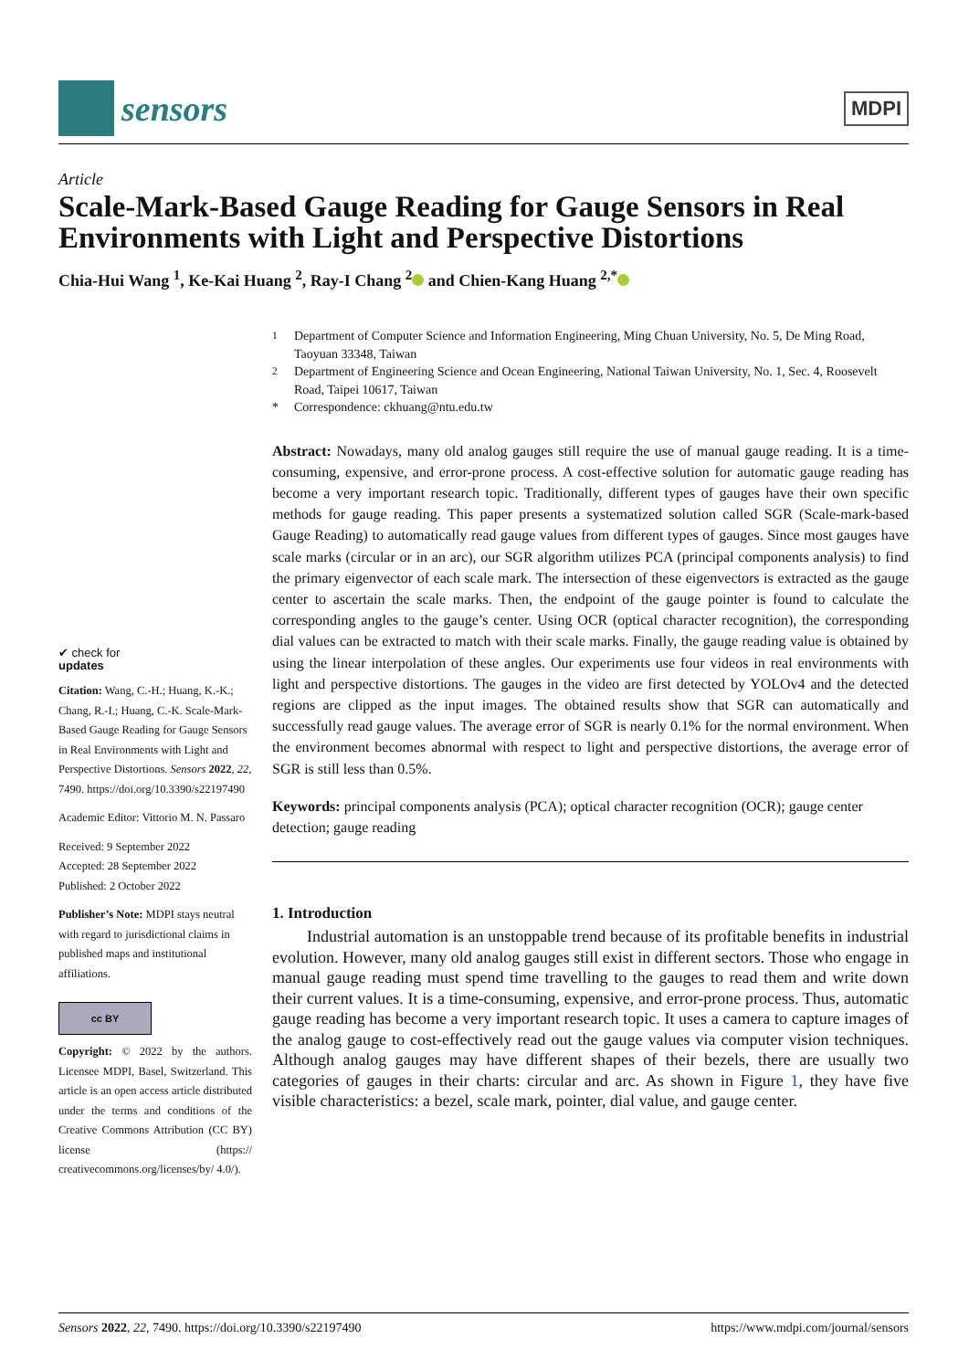sensors
MDPI
Article
Scale-Mark-Based Gauge Reading for Gauge Sensors in Real Environments with Light and Perspective Distortions
Chia-Hui Wang <sup>1</sup>, Ke-Kai Huang <sup>2</sup>, Ray-I Chang <sup>2</sup> and Chien-Kang Huang <sup>2,*</sup>
✔ check for
updates
Citation: Wang, C.-H.; Huang, K.-K.; Chang, R.-I.; Huang, C.-K. Scale-Mark-Based Gauge Reading for Gauge Sensors in Real Environments with Light and Perspective Distortions. Sensors 2022, 22, 7490. https://doi.org/10.3390/s22197490
Academic Editor: Vittorio M. N. Passaro
Received: 9 September 2022
Accepted: 28 September 2022
Published: 2 October 2022
Publisher’s Note: MDPI stays neutral with regard to jurisdictional claims in published maps and institutional affiliations.
cc BY
Copyright: © 2022 by the authors. Licensee MDPI, Basel, Switzerland. This article is an open access article distributed under the terms and conditions of the Creative Commons Attribution (CC BY) license (https:// creativecommons.org/licenses/by/ 4.0/).
<sup>1</sup> Department of Computer Science and Information Engineering, Ming Chuan University, No. 5, De Ming Road, Taoyuan 33348, Taiwan
<sup>2</sup> Department of Engineering Science and Ocean Engineering, National Taiwan University, No. 1, Sec. 4, Roosevelt Road, Taipei 10617, Taiwan
* Correspondence: ckhuang@ntu.edu.tw
Abstract: Nowadays, many old analog gauges still require the use of manual gauge reading. It is a time-consuming, expensive, and error-prone process. A cost-effective solution for automatic gauge reading has become a very important research topic. Traditionally, different types of gauges have their own specific methods for gauge reading. This paper presents a systematized solution called SGR (Scale-mark-based Gauge Reading) to automatically read gauge values from different types of gauges. Since most gauges have scale marks (circular or in an arc), our SGR algorithm utilizes PCA (principal components analysis) to find the primary eigenvector of each scale mark. The intersection of these eigenvectors is extracted as the gauge center to ascertain the scale marks. Then, the endpoint of the gauge pointer is found to calculate the corresponding angles to the gauge’s center. Using OCR (optical character recognition), the corresponding dial values can be extracted to match with their scale marks. Finally, the gauge reading value is obtained by using the linear interpolation of these angles. Our experiments use four videos in real environments with light and perspective distortions. The gauges in the video are first detected by YOLOv4 and the detected regions are clipped as the input images. The obtained results show that SGR can automatically and successfully read gauge values. The average error of SGR is nearly 0.1% for the normal environment. When the environment becomes abnormal with respect to light and perspective distortions, the average error of SGR is still less than 0.5%.
Keywords: principal components analysis (PCA); optical character recognition (OCR); gauge center detection; gauge reading
1. Introduction
Industrial automation is an unstoppable trend because of its profitable benefits in industrial evolution. However, many old analog gauges still exist in different sectors. Those who engage in manual gauge reading must spend time travelling to the gauges to read them and write down their current values. It is a time-consuming, expensive, and error-prone process. Thus, automatic gauge reading has become a very important research topic. It uses a camera to capture images of the analog gauge to cost-effectively read out the gauge values via computer vision techniques. Although analog gauges may have different shapes of their bezels, there are usually two categories of gauges in their charts: circular and arc. As shown in Figure 1, they have five visible characteristics: a bezel, scale mark, pointer, dial value, and gauge center.
Sensors 2022, 22, 7490. https://doi.org/10.3390/s22197490 https://www.mdpi.com/journal/sensors